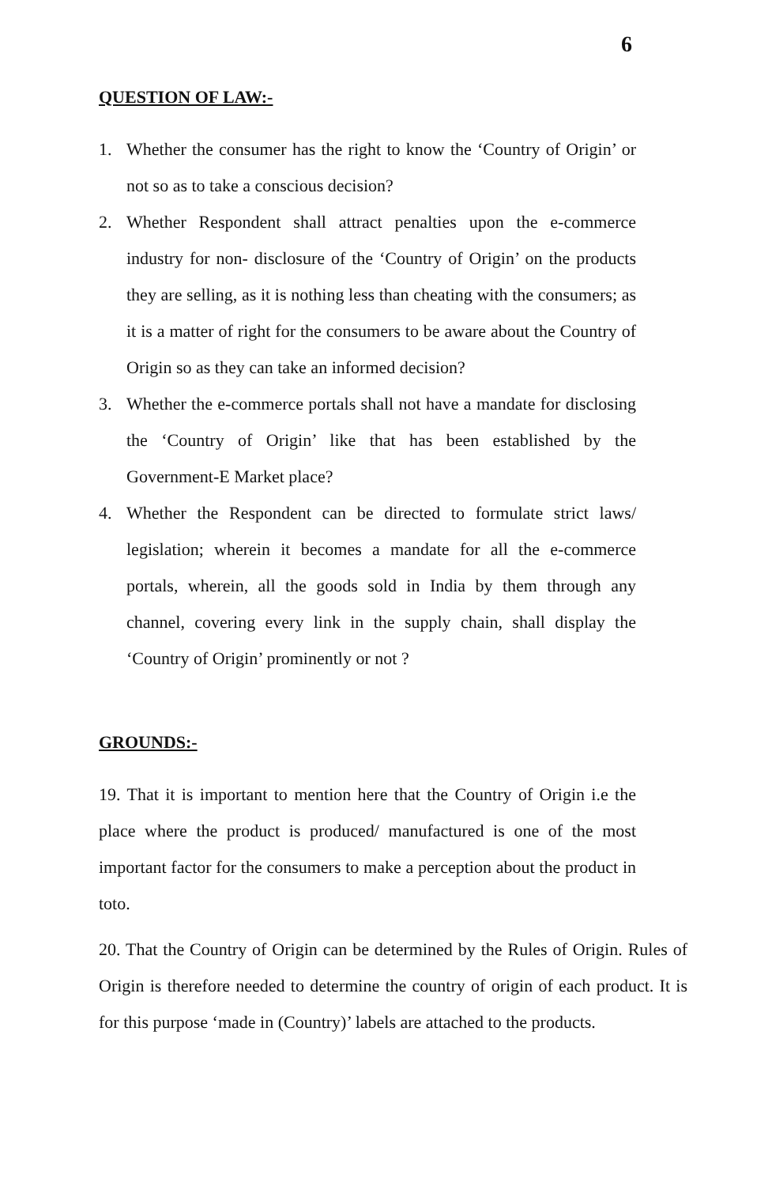6
QUESTION OF LAW:-
1. Whether the consumer has the right to know the ‘Country of Origin’ or not so as to take a conscious decision?
2. Whether Respondent shall attract penalties upon the e-commerce industry for non- disclosure of the ‘Country of Origin’ on the products they are selling, as it is nothing less than cheating with the consumers; as it is a matter of right for the consumers to be aware about the Country of Origin so as they can take an informed decision?
3. Whether the e-commerce portals shall not have a mandate for disclosing the ‘Country of Origin’ like that has been established by the Government-E Market place?
4. Whether the Respondent can be directed to formulate strict laws/ legislation; wherein it becomes a mandate for all the e-commerce portals, wherein, all the goods sold in India by them through any channel, covering every link in the supply chain, shall display the ‘Country of Origin’ prominently or not ?
GROUNDS:-
19. That it is important to mention here that the Country of Origin i.e the place where the product is produced/ manufactured is one of the most important factor for the consumers to make a perception about the product in toto.
20. That the Country of Origin can be determined by the Rules of Origin. Rules of Origin is therefore needed to determine the country of origin of each product. It is for this purpose ‘made in (Country)’ labels are attached to the products.